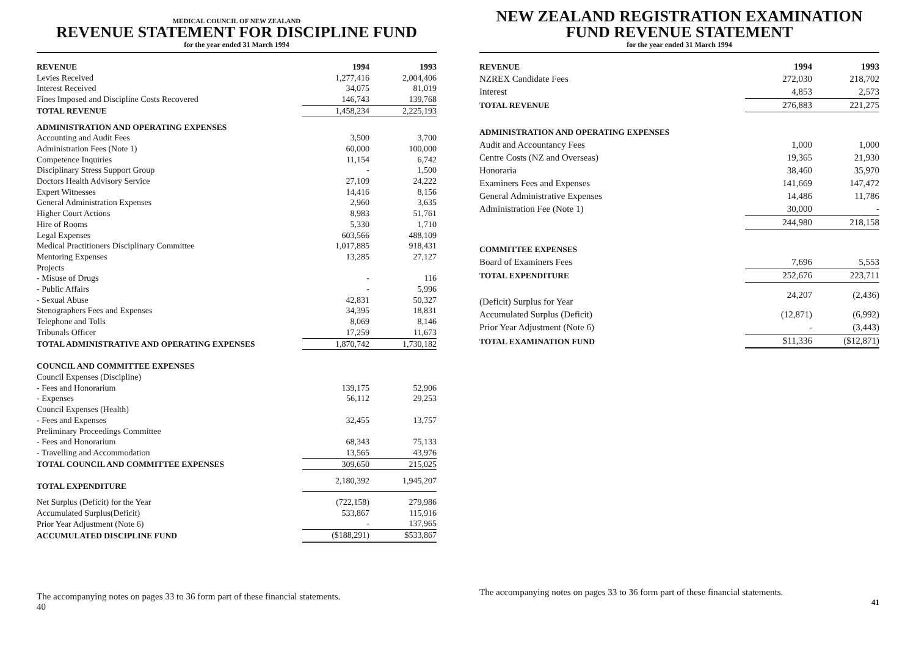MEDICAL COUNCIL OF NEW ZEALAND
REVENUE STATEMENT FOR DISCIPLINE FUND
for the year ended 31 March 1994
| REVENUE | 1994 | 1993 |
| --- | --- | --- |
| Levies Received | 1,277,416 | 2,004,406 |
| Interest Received | 34,075 | 81,019 |
| Fines Imposed and Discipline Costs Recovered | 146,743 | 139,768 |
| TOTAL REVENUE | 1,458,234 | 2,225,193 |
| ADMINISTRATION AND OPERATING EXPENSES | | |
| Accounting and Audit Fees | 3,500 | 3,700 |
| Administration Fees (Note 1) | 60,000 | 100,000 |
| Competence Inquiries | 11,154 | 6,742 |
| Disciplinary Stress Support Group | - | 1,500 |
| Doctors Health Advisory Service | 27,109 | 24,222 |
| Expert Witnesses | 14,416 | 8,156 |
| General Administration Expenses | 2,960 | 3,635 |
| Higher Court Actions | 8,983 | 51,761 |
| Hire of Rooms | 5,330 | 1,710 |
| Legal Expenses | 603,566 | 488,109 |
| Medical Practitioners Disciplinary Committee | 1,017,885 | 918,431 |
| Mentoring Expenses | 13,285 | 27,127 |
| Projects | | |
| - Misuse of Drugs | - | 116 |
| - Public Affairs | - | 5,996 |
| - Sexual Abuse | 42,831 | 50,327 |
| Stenographers Fees and Expenses | 34,395 | 18,831 |
| Telephone and Tolls | 8,069 | 8,146 |
| Tribunals Officer | 17,259 | 11,673 |
| TOTAL ADMINISTRATIVE AND OPERATING EXPENSES | 1,870,742 | 1,730,182 |
| COUNCIL AND COMMITTEE EXPENSES | | |
| Council Expenses (Discipline) | | |
| - Fees and Honorarium | 139,175 | 52,906 |
| - Expenses | 56,112 | 29,253 |
| Council Expenses (Health) | | |
| - Fees and Expenses | 32,455 | 13,757 |
| Preliminary Proceedings Committee | | |
| - Fees and Honorarium | 68,343 | 75,133 |
| - Travelling and Accommodation | 13,565 | 43,976 |
| TOTAL COUNCIL AND COMMITTEE EXPENSES | 309,650 | 215,025 |
| TOTAL EXPENDITURE | 2,180,392 | 1,945,207 |
| Net Surplus (Deficit) for the Year | (722,158) | 279,986 |
| Accumulated Surplus(Deficit) | 533,867 | 115,916 |
| Prior Year Adjustment (Note 6) | - | 137,965 |
| ACCUMULATED DISCIPLINE FUND | ($188,291) | $533,867 |
The accompanying notes on pages 33 to 36 form part of these financial statements.
40
NEW ZEALAND REGISTRATION EXAMINATION
FUND REVENUE STATEMENT
for the year ended 31 March 1994
| REVENUE | 1994 | 1993 |
| --- | --- | --- |
| NZREX Candidate Fees | 272,030 | 218,702 |
| Interest | 4,853 | 2,573 |
| TOTAL REVENUE | 276,883 | 221,275 |
| ADMINISTRATION AND OPERATING EXPENSES | | |
| Audit and Accountancy Fees | 1,000 | 1,000 |
| Centre Costs (NZ and Overseas) | 19,365 | 21,930 |
| Honoraria | 38,460 | 35,970 |
| Examiners Fees and Expenses | 141,669 | 147,472 |
| General Administrative Expenses | 14,486 | 11,786 |
| Administration Fee (Note 1) | 30,000 | - |
| | 244,980 | 218,158 |
| COMMITTEE EXPENSES | | |
| Board of Examiners Fees | 7,696 | 5,553 |
| TOTAL EXPENDITURE | 252,676 | 223,711 |
| (Deficit) Surplus for Year | 24,207 | (2,436) |
| Accumulated Surplus (Deficit) | (12,871) | (6,992) |
| Prior Year Adjustment (Note 6) | - | (3,443) |
| TOTAL EXAMINATION FUND | $11,336 | ($12,871) |
The accompanying notes on pages 33 to 36 form part of these financial statements.
41